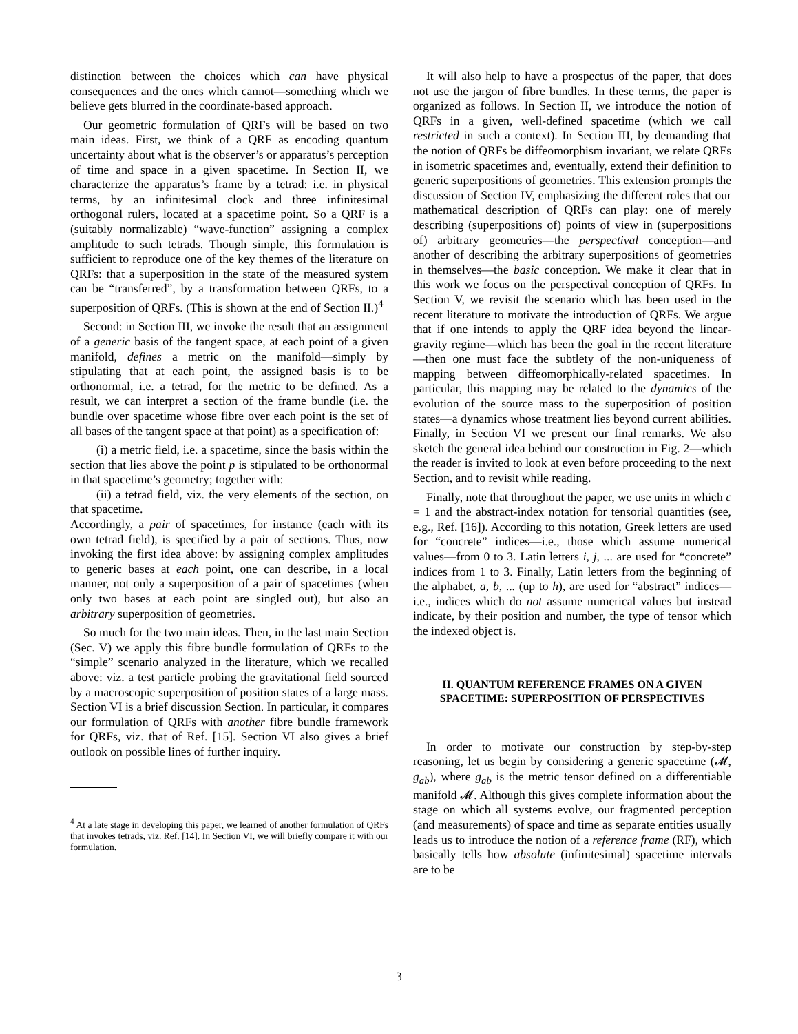distinction between the choices which can have physical consequences and the ones which cannot—something which we believe gets blurred in the coordinate-based approach.
Our geometric formulation of QRFs will be based on two main ideas. First, we think of a QRF as encoding quantum uncertainty about what is the observer’s or apparatus’s perception of time and space in a given spacetime. In Section II, we characterize the apparatus’s frame by a tetrad: i.e. in physical terms, by an infinitesimal clock and three infinitesimal orthogonal rulers, located at a spacetime point. So a QRF is a (suitably normalizable) “wave-function” assigning a complex amplitude to such tetrads. Though simple, this formulation is sufficient to reproduce one of the key themes of the literature on QRFs: that a superposition in the state of the measured system can be “transferred”, by a transformation between QRFs, to a superposition of QRFs. (This is shown at the end of Section II.)<sup>4</sup>
Second: in Section III, we invoke the result that an assignment of a generic basis of the tangent space, at each point of a given manifold, defines a metric on the manifold—simply by stipulating that at each point, the assigned basis is to be orthonormal, i.e. a tetrad, for the metric to be defined. As a result, we can interpret a section of the frame bundle (i.e. the bundle over spacetime whose fibre over each point is the set of all bases of the tangent space at that point) as a specification of:
(i) a metric field, i.e. a spacetime, since the basis within the section that lies above the point p is stipulated to be orthonormal in that spacetime’s geometry; together with:
(ii) a tetrad field, viz. the very elements of the section, on that spacetime.
Accordingly, a pair of spacetimes, for instance (each with its own tetrad field), is specified by a pair of sections. Thus, now invoking the first idea above: by assigning complex amplitudes to generic bases at each point, one can describe, in a local manner, not only a superposition of a pair of spacetimes (when only two bases at each point are singled out), but also an arbitrary superposition of geometries.
So much for the two main ideas. Then, in the last main Section (Sec. V) we apply this fibre bundle formulation of QRFs to the “simple” scenario analyzed in the literature, which we recalled above: viz. a test particle probing the gravitational field sourced by a macroscopic superposition of position states of a large mass. Section VI is a brief discussion Section. In particular, it compares our formulation of QRFs with another fibre bundle framework for QRFs, viz. that of Ref. [15]. Section VI also gives a brief outlook on possible lines of further inquiry.
<sup>4</sup> At a late stage in developing this paper, we learned of another formulation of QRFs that invokes tetrads, viz. Ref. [14]. In Section VI, we will briefly compare it with our formulation.
It will also help to have a prospectus of the paper, that does not use the jargon of fibre bundles. In these terms, the paper is organized as follows. In Section II, we introduce the notion of QRFs in a given, well-defined spacetime (which we call restricted in such a context). In Section III, by demanding that the notion of QRFs be diffeomorphism invariant, we relate QRFs in isometric spacetimes and, eventually, extend their definition to generic superpositions of geometries. This extension prompts the discussion of Section IV, emphasizing the different roles that our mathematical description of QRFs can play: one of merely describing (superpositions of) points of view in (superpositions of) arbitrary geometries—the perspectival conception—and another of describing the arbitrary superpositions of geometries in themselves—the basic conception. We make it clear that in this work we focus on the perspectival conception of QRFs. In Section V, we revisit the scenario which has been used in the recent literature to motivate the introduction of QRFs. We argue that if one intends to apply the QRF idea beyond the linear-gravity regime—which has been the goal in the recent literature—then one must face the subtlety of the non-uniqueness of mapping between diffeomorphically-related spacetimes. In particular, this mapping may be related to the dynamics of the evolution of the source mass to the superposition of position states—a dynamics whose treatment lies beyond current abilities. Finally, in Section VI we present our final remarks. We also sketch the general idea behind our construction in Fig. 2—which the reader is invited to look at even before proceeding to the next Section, and to revisit while reading.
Finally, note that throughout the paper, we use units in which c = 1 and the abstract-index notation for tensorial quantities (see, e.g., Ref. [16]). According to this notation, Greek letters are used for “concrete” indices—i.e., those which assume numerical values—from 0 to 3. Latin letters i, j, ... are used for “concrete” indices from 1 to 3. Finally, Latin letters from the beginning of the alphabet, a, b, ... (up to h), are used for “abstract” indices—i.e., indices which do not assume numerical values but instead indicate, by their position and number, the type of tensor which the indexed object is.
II. QUANTUM REFERENCE FRAMES ON A GIVEN SPACETIME: SUPERPOSITION OF PERSPECTIVES
In order to motivate our construction by step-by-step reasoning, let us begin by considering a generic spacetime (𝓜, g<sub>ab</sub>), where g<sub>ab</sub> is the metric tensor defined on a differentiable manifold 𝓜. Although this gives complete information about the stage on which all systems evolve, our fragmented perception (and measurements) of space and time as separate entities usually leads us to introduce the notion of a reference frame (RF), which basically tells how absolute (infinitesimal) spacetime intervals are to be
3